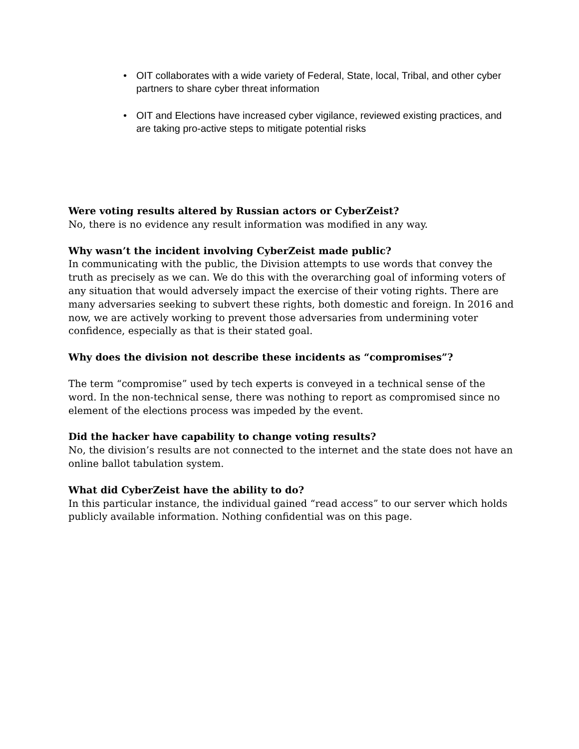• OIT collaborates with a wide variety of Federal, State, local, Tribal, and other cyber partners to share cyber threat information
• OIT and Elections have increased cyber vigilance, reviewed existing practices, and are taking pro-active steps to mitigate potential risks
Were voting results altered by Russian actors or CyberZeist?
No, there is no evidence any result information was modified in any way.
Why wasn’t the incident involving CyberZeist made public?
In communicating with the public, the Division attempts to use words that convey the truth as precisely as we can. We do this with the overarching goal of informing voters of any situation that would adversely impact the exercise of their voting rights. There are many adversaries seeking to subvert these rights, both domestic and foreign. In 2016 and now, we are actively working to prevent those adversaries from undermining voter confidence, especially as that is their stated goal.
Why does the division not describe these incidents as “compromises”?
The term “compromise” used by tech experts is conveyed in a technical sense of the word. In the non-technical sense, there was nothing to report as compromised since no element of the elections process was impeded by the event.
Did the hacker have capability to change voting results?
No, the division’s results are not connected to the internet and the state does not have an online ballot tabulation system.
What did CyberZeist have the ability to do?
In this particular instance, the individual gained “read access” to our server which holds publicly available information. Nothing confidential was on this page.